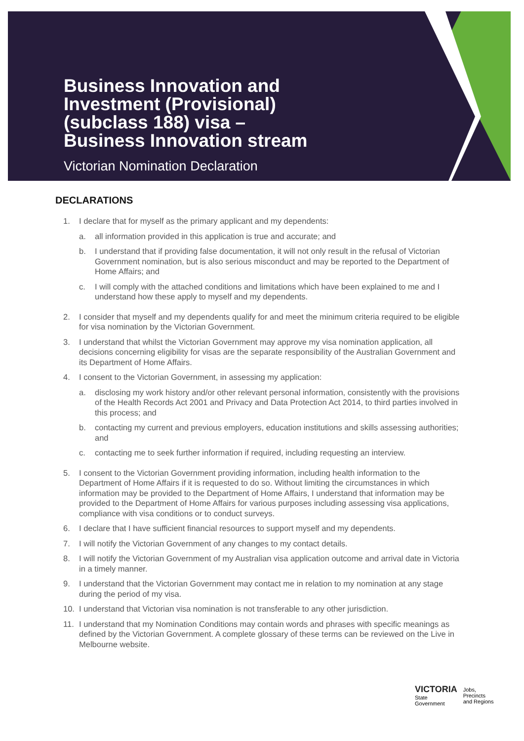Business Innovation and
Investment (Provisional)
(subclass 188) visa –
Business Innovation stream
Victorian Nomination Declaration
DECLARATIONS
1. I declare that for myself as the primary applicant and my dependents:
a. all information provided in this application is true and accurate; and
b. I understand that if providing false documentation, it will not only result in the refusal of Victorian Government nomination, but is also serious misconduct and may be reported to the Department of Home Affairs; and
c. I will comply with the attached conditions and limitations which have been explained to me and I understand how these apply to myself and my dependents.
2. I consider that myself and my dependents qualify for and meet the minimum criteria required to be eligible for visa nomination by the Victorian Government.
3. I understand that whilst the Victorian Government may approve my visa nomination application, all decisions concerning eligibility for visas are the separate responsibility of the Australian Government and its Department of Home Affairs.
4. I consent to the Victorian Government, in assessing my application:
a. disclosing my work history and/or other relevant personal information, consistently with the provisions of the Health Records Act 2001 and Privacy and Data Protection Act 2014, to third parties involved in this process; and
b. contacting my current and previous employers, education institutions and skills assessing authorities; and
c. contacting me to seek further information if required, including requesting an interview.
5. I consent to the Victorian Government providing information, including health information to the Department of Home Affairs if it is requested to do so. Without limiting the circumstances in which information may be provided to the Department of Home Affairs, I understand that information may be provided to the Department of Home Affairs for various purposes including assessing visa applications, compliance with visa conditions or to conduct surveys.
6. I declare that I have sufficient financial resources to support myself and my dependents.
7. I will notify the Victorian Government of any changes to my contact details.
8. I will notify the Victorian Government of my Australian visa application outcome and arrival date in Victoria in a timely manner.
9. I understand that the Victorian Government may contact me in relation to my nomination at any stage during the period of my visa.
10. I understand that Victorian visa nomination is not transferable to any other jurisdiction.
11. I understand that my Nomination Conditions may contain words and phrases with specific meanings as defined by the Victorian Government. A complete glossary of these terms can be reviewed on the Live in Melbourne website.
VICTORIA
State
Government
Jobs,
Precincts
and Regions